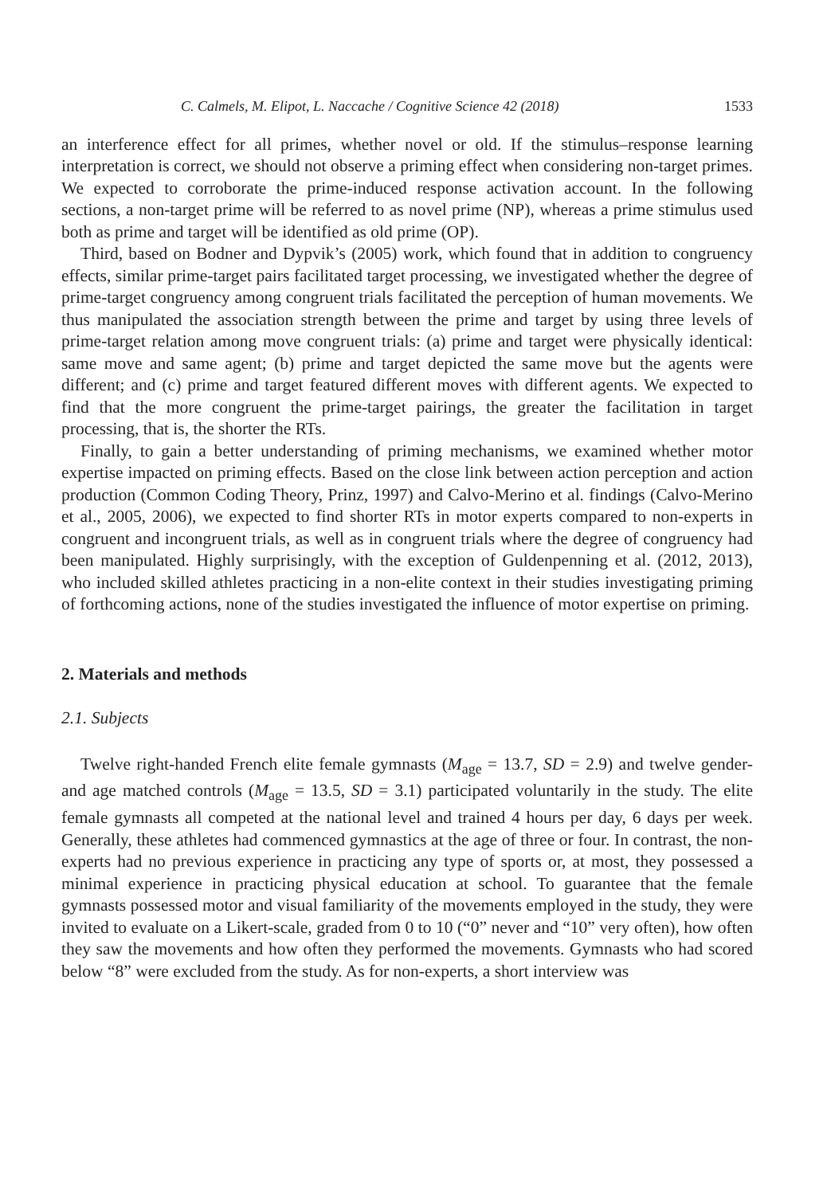C. Calmels, M. Elipot, L. Naccache / Cognitive Science 42 (2018) 1533
an interference effect for all primes, whether novel or old. If the stimulus–response learning interpretation is correct, we should not observe a priming effect when considering non-target primes. We expected to corroborate the prime-induced response activation account. In the following sections, a non-target prime will be referred to as novel prime (NP), whereas a prime stimulus used both as prime and target will be identified as old prime (OP).
Third, based on Bodner and Dypvik’s (2005) work, which found that in addition to congruency effects, similar prime-target pairs facilitated target processing, we investigated whether the degree of prime-target congruency among congruent trials facilitated the perception of human movements. We thus manipulated the association strength between the prime and target by using three levels of prime-target relation among move congruent trials: (a) prime and target were physically identical: same move and same agent; (b) prime and target depicted the same move but the agents were different; and (c) prime and target featured different moves with different agents. We expected to find that the more congruent the prime-target pairings, the greater the facilitation in target processing, that is, the shorter the RTs.
Finally, to gain a better understanding of priming mechanisms, we examined whether motor expertise impacted on priming effects. Based on the close link between action perception and action production (Common Coding Theory, Prinz, 1997) and Calvo-Merino et al. findings (Calvo-Merino et al., 2005, 2006), we expected to find shorter RTs in motor experts compared to non-experts in congruent and incongruent trials, as well as in congruent trials where the degree of congruency had been manipulated. Highly surprisingly, with the exception of Guldenpenning et al. (2012, 2013), who included skilled athletes practicing in a non-elite context in their studies investigating priming of forthcoming actions, none of the studies investigated the influence of motor expertise on priming.
2. Materials and methods
2.1. Subjects
Twelve right-handed French elite female gymnasts (M<sub>age</sub> = 13.7, SD = 2.9) and twelve gender-and age matched controls (M<sub>age</sub> = 13.5, SD = 3.1) participated voluntarily in the study. The elite female gymnasts all competed at the national level and trained 4 hours per day, 6 days per week. Generally, these athletes had commenced gymnastics at the age of three or four. In contrast, the non-experts had no previous experience in practicing any type of sports or, at most, they possessed a minimal experience in practicing physical education at school. To guarantee that the female gymnasts possessed motor and visual familiarity of the movements employed in the study, they were invited to evaluate on a Likert-scale, graded from 0 to 10 (“0” never and “10” very often), how often they saw the movements and how often they performed the movements. Gymnasts who had scored below “8” were excluded from the study. As for non-experts, a short interview was